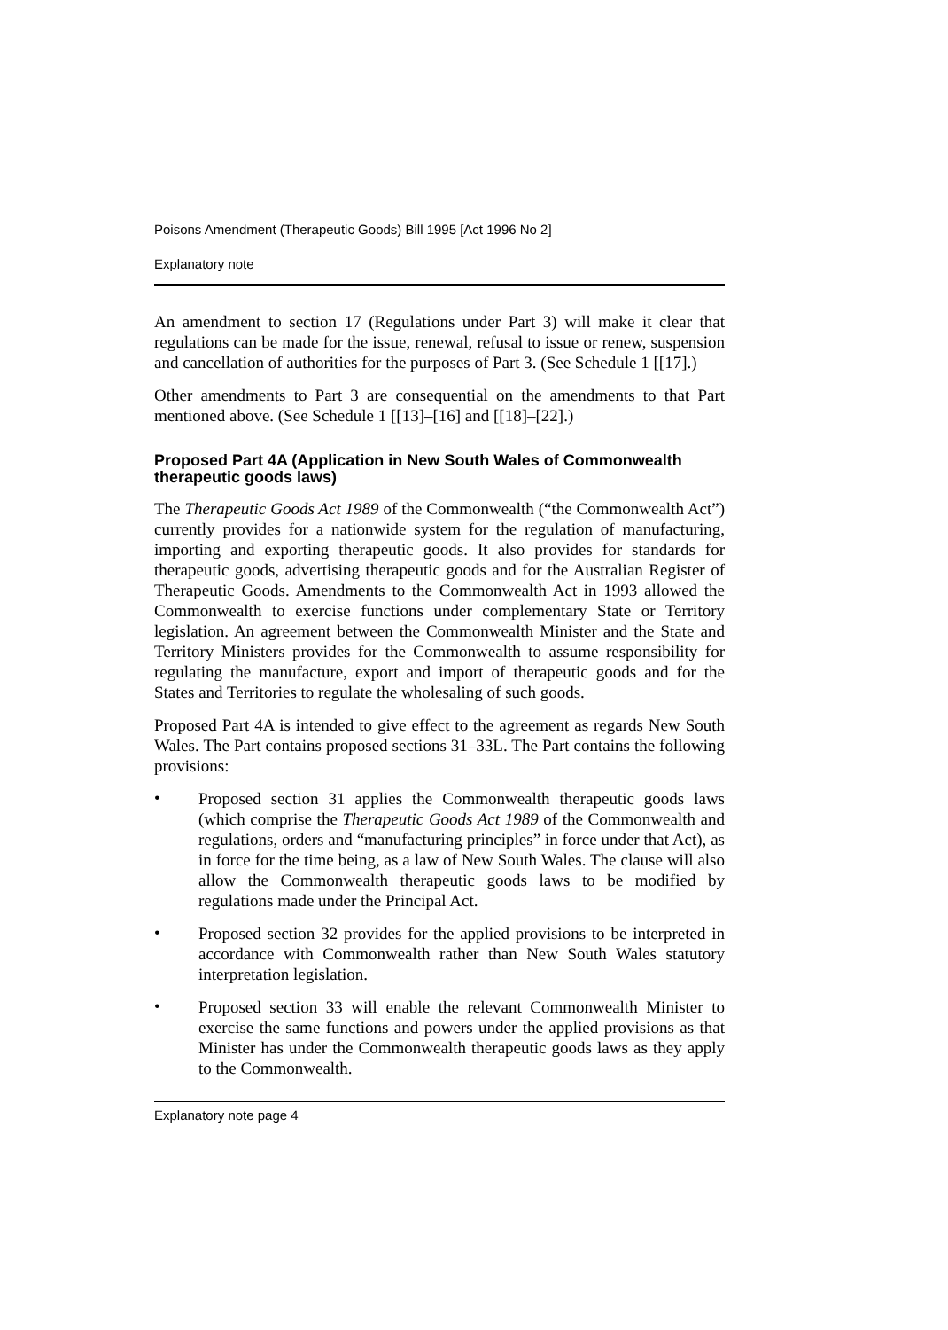Poisons Amendment (Therapeutic Goods) Bill 1995 [Act 1996 No 2]
Explanatory note
An amendment to section 17 (Regulations under Part 3) will make it clear that regulations can be made for the issue, renewal, refusal to issue or renew, suspension and cancellation of authorities for the purposes of Part 3. (See Schedule 1 [[17].)
Other amendments to Part 3 are consequential on the amendments to that Part mentioned above. (See Schedule 1 [[13]–[16] and [[18]–[22].)
Proposed Part 4A (Application in New South Wales of Commonwealth therapeutic goods laws)
The Therapeutic Goods Act 1989 of the Commonwealth (“the Commonwealth Act”) currently provides for a nationwide system for the regulation of manufacturing, importing and exporting therapeutic goods. It also provides for standards for therapeutic goods, advertising therapeutic goods and for the Australian Register of Therapeutic Goods. Amendments to the Commonwealth Act in 1993 allowed the Commonwealth to exercise functions under complementary State or Territory legislation. An agreement between the Commonwealth Minister and the State and Territory Ministers provides for the Commonwealth to assume responsibility for regulating the manufacture, export and import of therapeutic goods and for the States and Territories to regulate the wholesaling of such goods.
Proposed Part 4A is intended to give effect to the agreement as regards New South Wales. The Part contains proposed sections 31–33L. The Part contains the following provisions:
•
Proposed section 31 applies the Commonwealth therapeutic goods laws (which comprise the Therapeutic Goods Act 1989 of the Commonwealth and regulations, orders and “manufacturing principles” in force under that Act), as in force for the time being, as a law of New South Wales. The clause will also allow the Commonwealth therapeutic goods laws to be modified by regulations made under the Principal Act.
•
Proposed section 32 provides for the applied provisions to be interpreted in accordance with Commonwealth rather than New South Wales statutory interpretation legislation.
•
Proposed section 33 will enable the relevant Commonwealth Minister to exercise the same functions and powers under the applied provisions as that Minister has under the Commonwealth therapeutic goods laws as they apply to the Commonwealth.
Explanatory note page 4